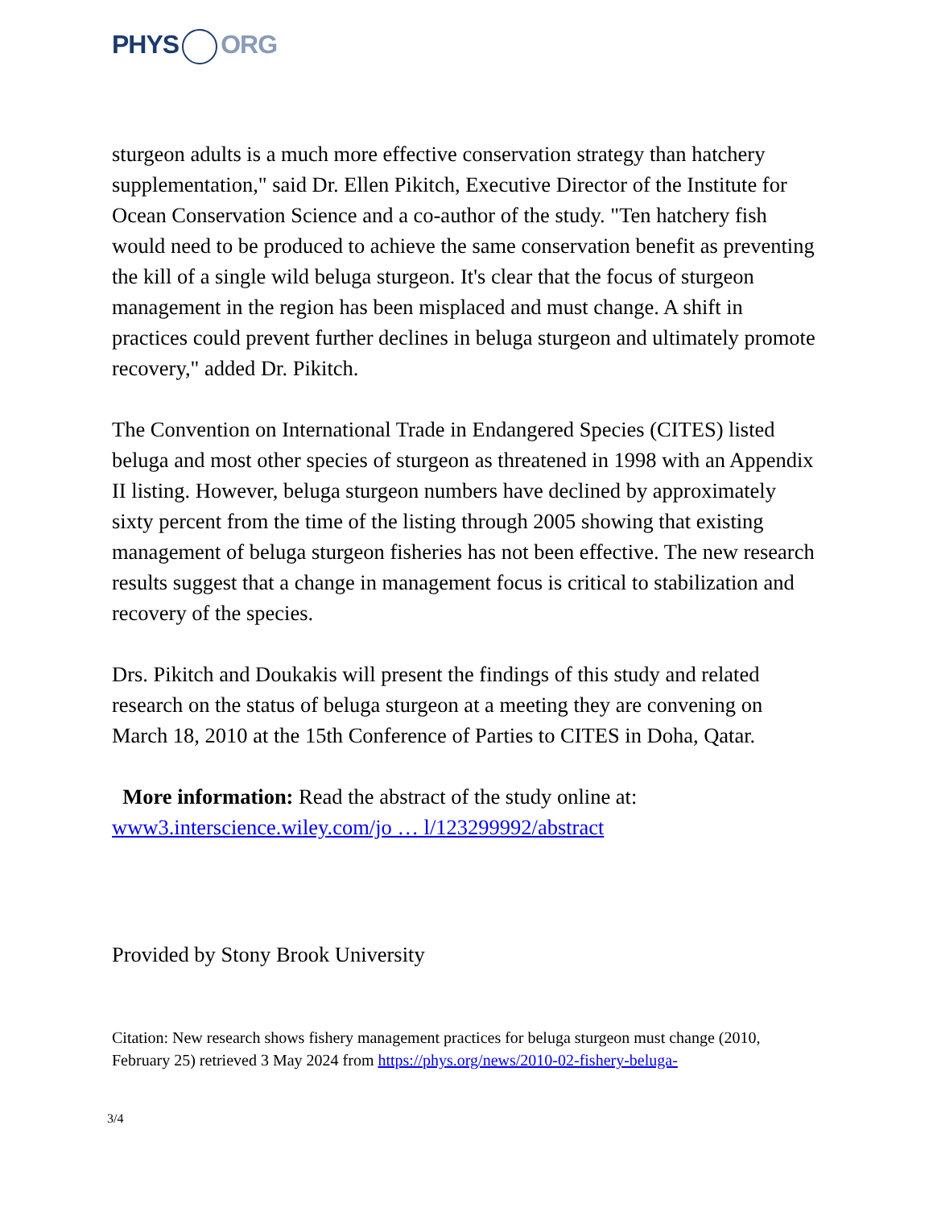PHYS ORG
sturgeon adults is a much more effective conservation strategy than hatchery supplementation," said Dr. Ellen Pikitch, Executive Director of the Institute for Ocean Conservation Science and a co-author of the study. "Ten hatchery fish would need to be produced to achieve the same conservation benefit as preventing the kill of a single wild beluga sturgeon. It's clear that the focus of sturgeon management in the region has been misplaced and must change. A shift in practices could prevent further declines in beluga sturgeon and ultimately promote recovery," added Dr. Pikitch.
The Convention on International Trade in Endangered Species (CITES) listed beluga and most other species of sturgeon as threatened in 1998 with an Appendix II listing. However, beluga sturgeon numbers have declined by approximately sixty percent from the time of the listing through 2005 showing that existing management of beluga sturgeon fisheries has not been effective. The new research results suggest that a change in management focus is critical to stabilization and recovery of the species.
Drs. Pikitch and Doukakis will present the findings of this study and related research on the status of beluga sturgeon at a meeting they are convening on March 18, 2010 at the 15th Conference of Parties to CITES in Doha, Qatar.
More information: Read the abstract of the study online at: www3.interscience.wiley.com/jo … l/123299992/abstract
Provided by Stony Brook University
Citation: New research shows fishery management practices for beluga sturgeon must change (2010, February 25) retrieved 3 May 2024 from https://phys.org/news/2010-02-fishery-beluga-
3/4